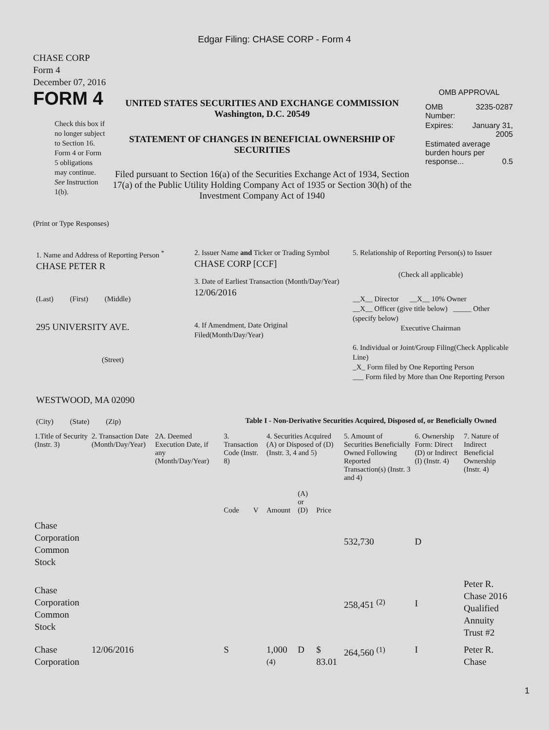Edgar Filing: CHASE CORP - Form 4
CHASE CORP
Form 4
December 07, 2016
FORM 4
Check this box if no longer subject to Section 16. Form 4 or Form 5 obligations may continue. See Instruction 1(b).
UNITED STATES SECURITIES AND EXCHANGE COMMISSION
Washington, D.C. 20549
STATEMENT OF CHANGES IN BENEFICIAL OWNERSHIP OF SECURITIES
Filed pursuant to Section 16(a) of the Securities Exchange Act of 1934, Section 17(a) of the Public Utility Holding Company Act of 1935 or Section 30(h) of the Investment Company Act of 1940
OMB APPROVAL
| OMB Number: | 3235-0287 |
| Expires: | January 31, 2005 |
| Estimated average burden hours per response... 0.5 | |
(Print or Type Responses)
1. Name and Address of Reporting Person <sup>*</sup>
CHASE PETER R
(Last) (First) (Middle)
295 UNIVERSITY AVE.
(Street)
WESTWOOD, MA 02090
(City) (State) (Zip)
2. Issuer Name and Ticker or Trading Symbol
CHASE CORP [CCF]
3. Date of Earliest Transaction (Month/Day/Year)
12/06/2016
4. If Amendment, Date Original Filed(Month/Day/Year)
5. Relationship of Reporting Person(s) to Issuer
(Check all applicable)
__X__ Director __X__ 10% Owner
__X__ Officer (give title below) _____ Other (specify below)
Executive Chairman
6. Individual or Joint/Group Filing(Check Applicable Line)
_X_ Form filed by One Reporting Person
___ Form filed by More than One Reporting Person
Table I - Non-Derivative Securities Acquired, Disposed of, or Beneficially Owned
| 1.Title of Security (Instr. 3) | 2. Transaction Date (Month/Day/Year) | 2A. Deemed Execution Date, if any (Month/Day/Year) | 3. Transaction Code (Instr. 8) | | 4. Securities Acquired (A) or Disposed of (D) (Instr. 3, 4 and 5) | | | 5. Amount of Securities Beneficially Owned Following Reported Transaction(s) (Instr. 3 and 4) | 6. Ownership Form: Direct (D) or Indirect (I) (Instr. 4) | 7. Nature of Indirect Beneficial Ownership (Instr. 4) |
| --- | --- | --- | --- | --- | --- | --- | --- | --- | --- | --- |
| | | | Code | V | Amount | (A) or (D) | Price | | | |
| Chase Corporation Common Stock | | | | | | | | 532,730 | D | |
| Chase Corporation Common Stock | | | | | | | | 258,451 <sup>(2)</sup> | I | Peter R. Chase 2016 Qualified Annuity Trust #2 |
| Chase Corporation | 12/06/2016 | | S | | 1,000 <sup>(4)</sup> | D | $ 83.01 | 264,560 <sup>(1)</sup> | I | Peter R. Chase |
1